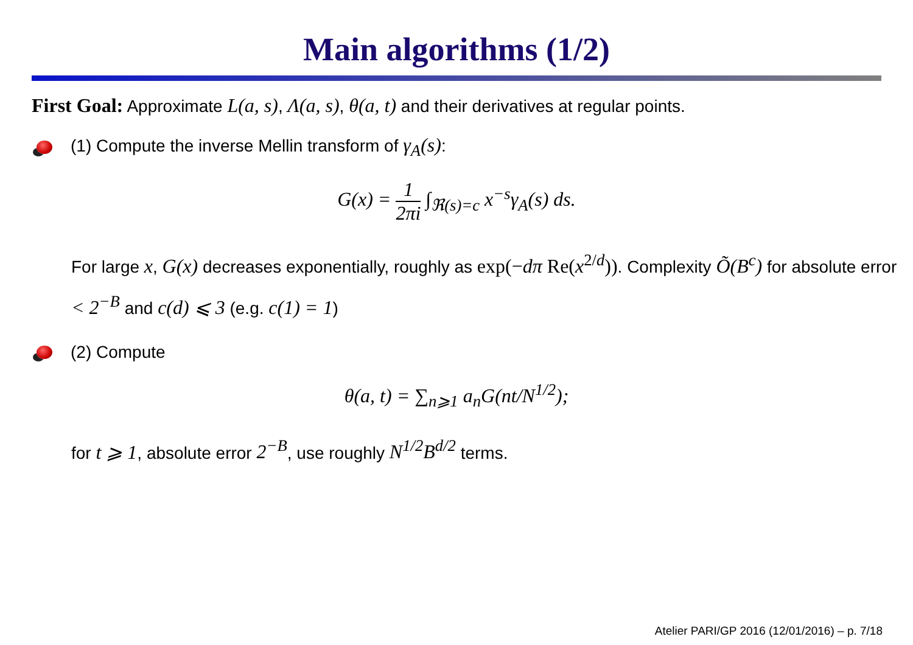Main algorithms (1/2)
First Goal: Approximate L(a, s), Λ(a, s), θ(a, t) and their derivatives at regular points.
(1) Compute the inverse Mellin transform of γ<sub>A</sub>(s):
G(x) = 1 2πi ∫<sub>ℜ(s)=c</sub> x<sup>−s</sup>γ<sub>A</sub>(s) ds.
For large x, G(x) decreases exponentially, roughly as exp(−dπ Re(x<sup>2/d</sup>)). Complexity Õ(B<sup>c</sup>) for absolute error < 2<sup>−B</sup> and c(d) ⩽ 3 (e.g. c(1) = 1)
(2) Compute
θ(a, t) = ∑<sub>n⩾1</sub> a<sub>n</sub>G(nt/N<sup>1/2</sup>);
for t ⩾ 1, absolute error 2<sup>−B</sup>, use roughly N<sup>1/2</sup>B<sup>d/2</sup> terms.
Atelier PARI/GP 2016 (12/01/2016) – p. 7/18